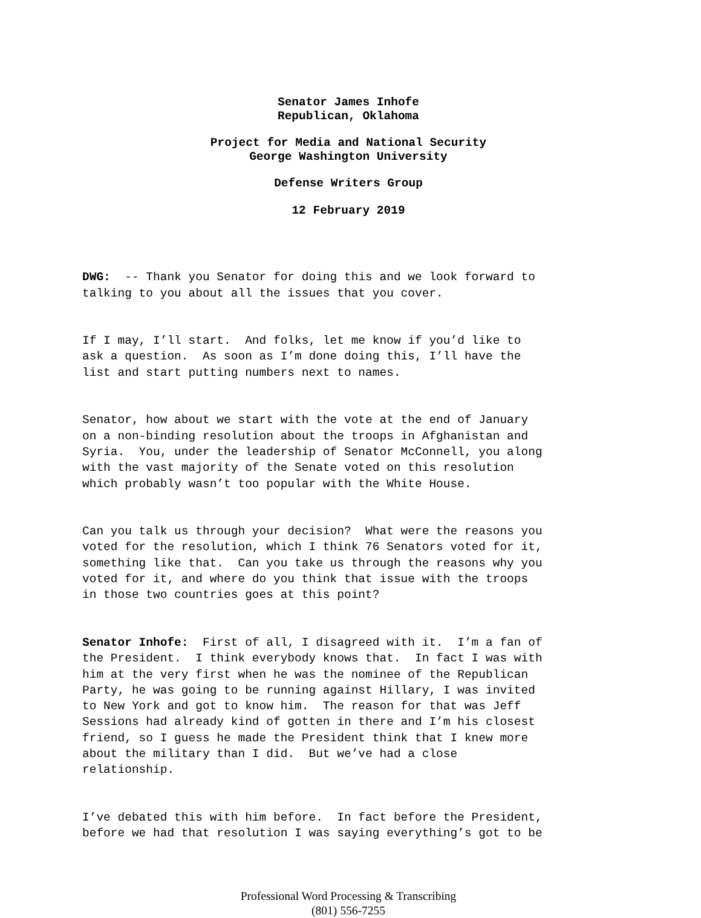Senator James Inhofe
Republican, Oklahoma
Project for Media and National Security
George Washington University
Defense Writers Group
12 February 2019
DWG: -- Thank you Senator for doing this and we look forward to talking to you about all the issues that you cover.
If I may, I’ll start. And folks, let me know if you’d like to ask a question. As soon as I’m done doing this, I’ll have the list and start putting numbers next to names.
Senator, how about we start with the vote at the end of January on a non-binding resolution about the troops in Afghanistan and Syria. You, under the leadership of Senator McConnell, you along with the vast majority of the Senate voted on this resolution which probably wasn’t too popular with the White House.
Can you talk us through your decision? What were the reasons you voted for the resolution, which I think 76 Senators voted for it, something like that. Can you take us through the reasons why you voted for it, and where do you think that issue with the troops in those two countries goes at this point?
Senator Inhofe: First of all, I disagreed with it. I’m a fan of the President. I think everybody knows that. In fact I was with him at the very first when he was the nominee of the Republican Party, he was going to be running against Hillary, I was invited to New York and got to know him. The reason for that was Jeff Sessions had already kind of gotten in there and I’m his closest friend, so I guess he made the President think that I knew more about the military than I did. But we’ve had a close relationship.
I’ve debated this with him before. In fact before the President, before we had that resolution I was saying everything’s got to be
Professional Word Processing & Transcribing
(801) 556-7255